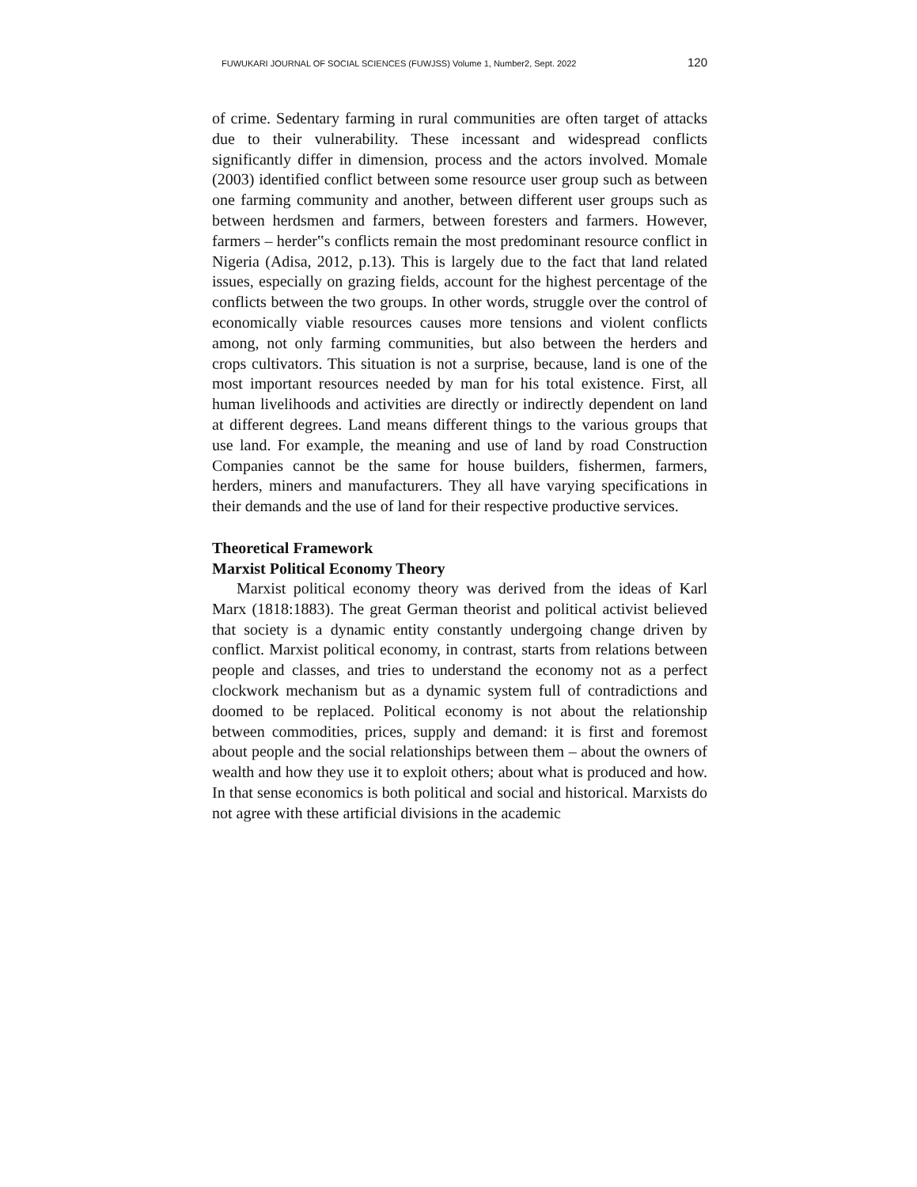FUWUKARI JOURNAL OF SOCIAL SCIENCES (FUWJSS) Volume 1, Number2, Sept. 2022 120
of crime. Sedentary farming in rural communities are often target of attacks due to their vulnerability. These incessant and widespread conflicts significantly differ in dimension, process and the actors involved. Momale (2003) identified conflict between some resource user group such as between one farming community and another, between different user groups such as between herdsmen and farmers, between foresters and farmers. However, farmers – herder‟s conflicts remain the most predominant resource conflict in Nigeria (Adisa, 2012, p.13). This is largely due to the fact that land related issues, especially on grazing fields, account for the highest percentage of the conflicts between the two groups. In other words, struggle over the control of economically viable resources causes more tensions and violent conflicts among, not only farming communities, but also between the herders and crops cultivators. This situation is not a surprise, because, land is one of the most important resources needed by man for his total existence. First, all human livelihoods and activities are directly or indirectly dependent on land at different degrees. Land means different things to the various groups that use land. For example, the meaning and use of land by road Construction Companies cannot be the same for house builders, fishermen, farmers, herders, miners and manufacturers. They all have varying specifications in their demands and the use of land for their respective productive services.
Theoretical Framework
Marxist Political Economy Theory
Marxist political economy theory was derived from the ideas of Karl Marx (1818:1883). The great German theorist and political activist believed that society is a dynamic entity constantly undergoing change driven by conflict. Marxist political economy, in contrast, starts from relations between people and classes, and tries to understand the economy not as a perfect clockwork mechanism but as a dynamic system full of contradictions and doomed to be replaced. Political economy is not about the relationship between commodities, prices, supply and demand: it is first and foremost about people and the social relationships between them – about the owners of wealth and how they use it to exploit others; about what is produced and how. In that sense economics is both political and social and historical. Marxists do not agree with these artificial divisions in the academic